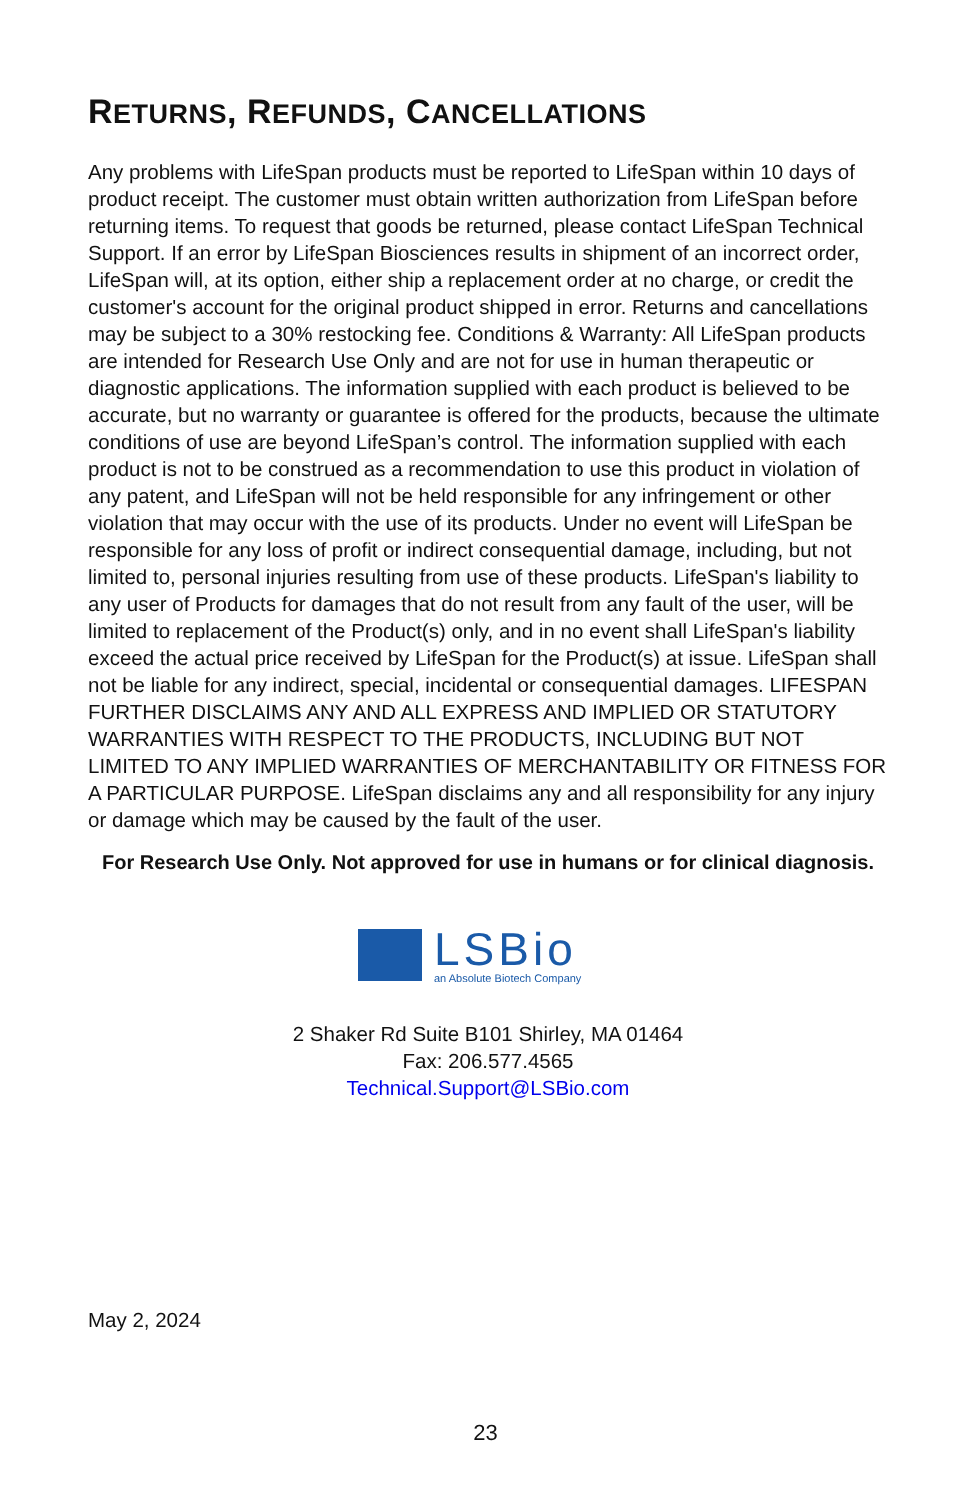RETURNS, REFUNDS, CANCELLATIONS
Any problems with LifeSpan products must be reported to LifeSpan within 10 days of product receipt. The customer must obtain written authorization from LifeSpan before returning items. To request that goods be returned, please contact LifeSpan Technical Support. If an error by LifeSpan Biosciences results in shipment of an incorrect order, LifeSpan will, at its option, either ship a replacement order at no charge, or credit the customer's account for the original product shipped in error. Returns and cancellations may be subject to a 30% restocking fee. Conditions & Warranty: All LifeSpan products are intended for Research Use Only and are not for use in human therapeutic or diagnostic applications. The information supplied with each product is believed to be accurate, but no warranty or guarantee is offered for the products, because the ultimate conditions of use are beyond LifeSpan’s control. The information supplied with each product is not to be construed as a recommendation to use this product in violation of any patent, and LifeSpan will not be held responsible for any infringement or other violation that may occur with the use of its products. Under no event will LifeSpan be responsible for any loss of profit or indirect consequential damage, including, but not limited to, personal injuries resulting from use of these products. LifeSpan's liability to any user of Products for damages that do not result from any fault of the user, will be limited to replacement of the Product(s) only, and in no event shall LifeSpan's liability exceed the actual price received by LifeSpan for the Product(s) at issue. LifeSpan shall not be liable for any indirect, special, incidental or consequential damages. LIFESPAN FURTHER DISCLAIMS ANY AND ALL EXPRESS AND IMPLIED OR STATUTORY WARRANTIES WITH RESPECT TO THE PRODUCTS, INCLUDING BUT NOT LIMITED TO ANY IMPLIED WARRANTIES OF MERCHANTABILITY OR FITNESS FOR A PARTICULAR PURPOSE. LifeSpan disclaims any and all responsibility for any injury or damage which may be caused by the fault of the user.
For Research Use Only. Not approved for use in humans or for clinical diagnosis.
LSBio
an Absolute Biotech Company
2 Shaker Rd Suite B101 Shirley, MA 01464
Fax: 206.577.4565
Technical.Support@LSBio.com
May 2, 2024
23